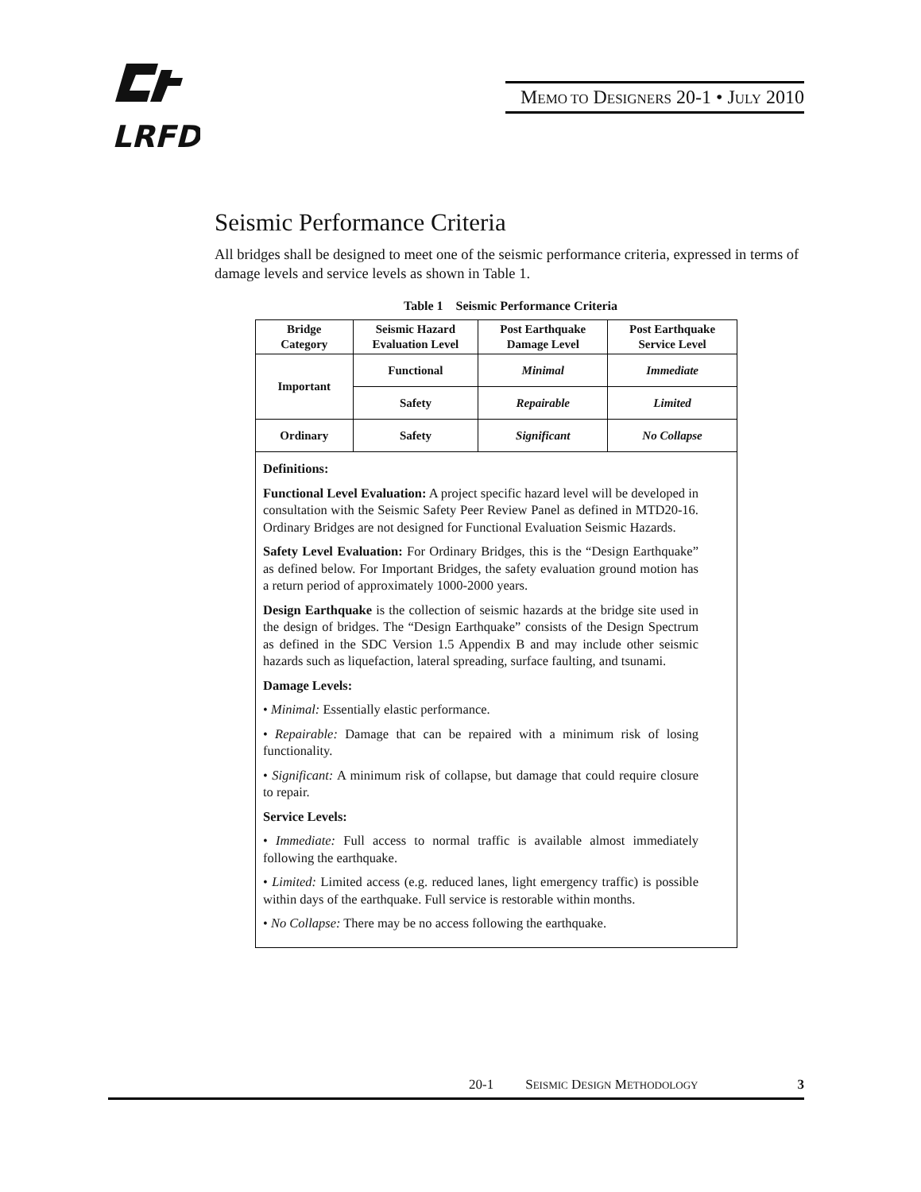LRFD
MEMO TO DESIGNERS 20-1 • JULY 2010
Seismic Performance Criteria
All bridges shall be designed to meet one of the seismic performance criteria, expressed in terms of damage levels and service levels as shown in Table 1.
Table 1 Seismic Performance Criteria
| Bridge Category | Seismic Hazard Evaluation Level | Post Earthquake Damage Level | Post Earthquake Service Level |
| --- | --- | --- | --- |
| Important | Functional | Minimal | Immediate |
| | Safety | Repairable | Limited |
| Ordinary | Safety | Significant | No Collapse |
| Definitions: Functional Level Evaluation: A project specific hazard level will be developed in consultation with the Seismic Safety Peer Review Panel as defined in MTD20-16. Ordinary Bridges are not designed for Functional Evaluation Seismic Hazards. Safety Level Evaluation: For Ordinary Bridges, this is the “Design Earthquake” as defined below. For Important Bridges, the safety evaluation ground motion has a return period of approximately 1000-2000 years. Design Earthquake is the collection of seismic hazards at the bridge site used in the design of bridges. The “Design Earthquake” consists of the Design Spectrum as defined in the SDC Version 1.5 Appendix B and may include other seismic hazards such as liquefaction, lateral spreading, surface faulting, and tsunami. Damage Levels: • Minimal: Essentially elastic performance. • Repairable: Damage that can be repaired with a minimum risk of losing functionality. • Significant: A minimum risk of collapse, but damage that could require closure to repair. Service Levels: • Immediate: Full access to normal traffic is available almost immediately following the earthquake. • Limited: Limited access (e.g. reduced lanes, light emergency traffic) is possible within days of the earthquake. Full service is restorable within months. • No Collapse: There may be no access following the earthquake. | | | |
20-1 SEISMIC DESIGN METHODOLOGY 3